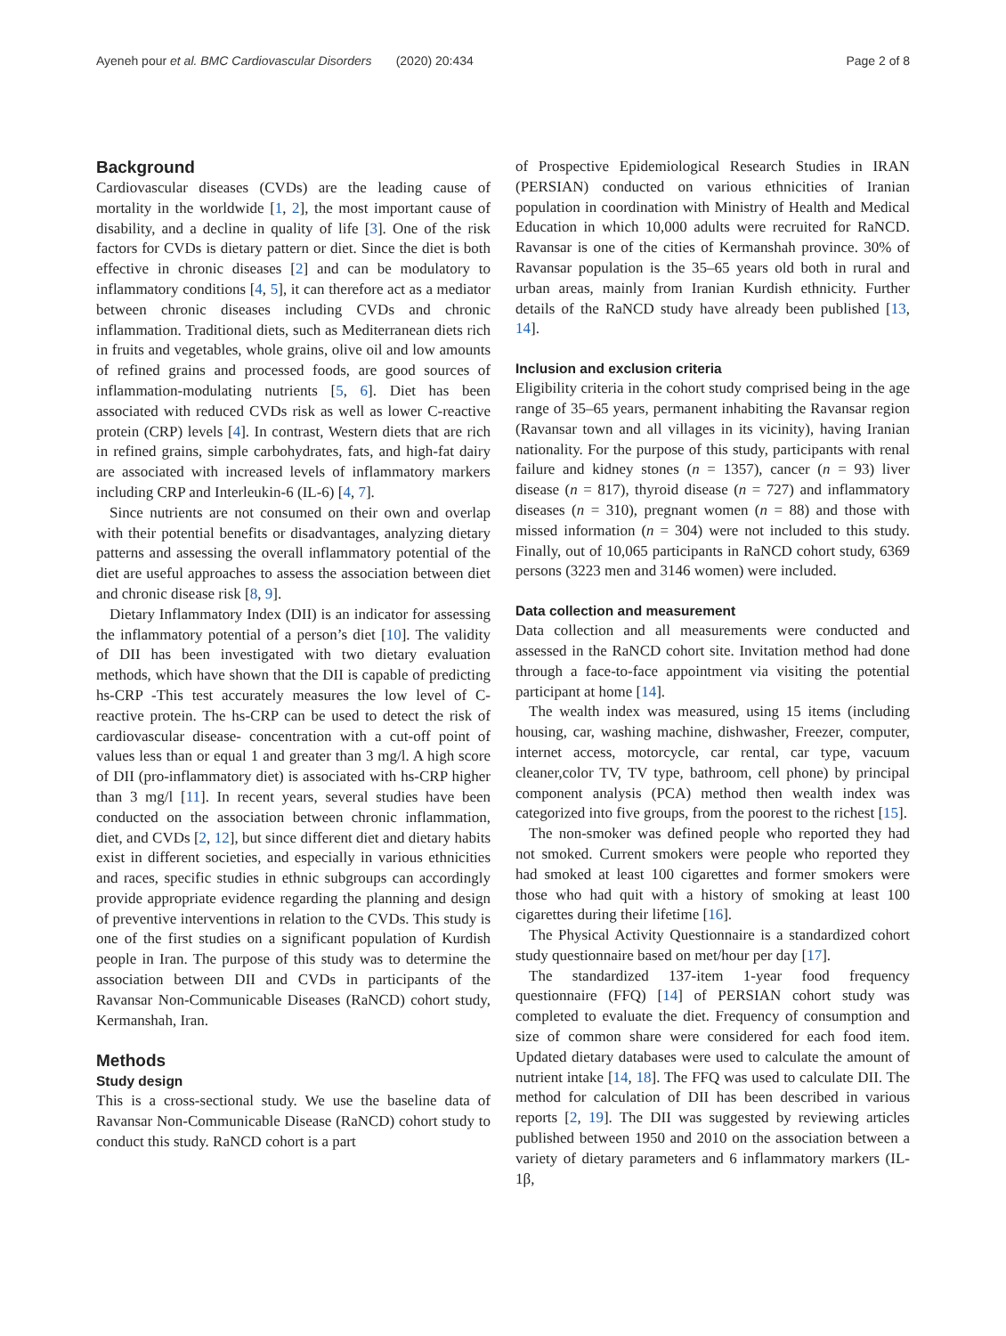Ayeneh pour et al. BMC Cardiovascular Disorders (2020) 20:434 Page 2 of 8
Background
Cardiovascular diseases (CVDs) are the leading cause of mortality in the worldwide [1, 2], the most important cause of disability, and a decline in quality of life [3]. One of the risk factors for CVDs is dietary pattern or diet. Since the diet is both effective in chronic diseases [2] and can be modulatory to inflammatory conditions [4, 5], it can therefore act as a mediator between chronic diseases including CVDs and chronic inflammation. Traditional diets, such as Mediterranean diets rich in fruits and vegetables, whole grains, olive oil and low amounts of refined grains and processed foods, are good sources of inflammation-modulating nutrients [5, 6]. Diet has been associated with reduced CVDs risk as well as lower C-reactive protein (CRP) levels [4]. In contrast, Western diets that are rich in refined grains, simple carbohydrates, fats, and high-fat dairy are associated with increased levels of inflammatory markers including CRP and Interleukin-6 (IL-6) [4, 7].
Since nutrients are not consumed on their own and overlap with their potential benefits or disadvantages, analyzing dietary patterns and assessing the overall inflammatory potential of the diet are useful approaches to assess the association between diet and chronic disease risk [8, 9].
Dietary Inflammatory Index (DII) is an indicator for assessing the inflammatory potential of a person’s diet [10]. The validity of DII has been investigated with two dietary evaluation methods, which have shown that the DII is capable of predicting hs-CRP -This test accurately measures the low level of C-reactive protein. The hs-CRP can be used to detect the risk of cardiovascular disease- concentration with a cut-off point of values less than or equal 1 and greater than 3 mg/l. A high score of DII (pro-inflammatory diet) is associated with hs-CRP higher than 3 mg/l [11]. In recent years, several studies have been conducted on the association between chronic inflammation, diet, and CVDs [2, 12], but since different diet and dietary habits exist in different societies, and especially in various ethnicities and races, specific studies in ethnic subgroups can accordingly provide appropriate evidence regarding the planning and design of preventive interventions in relation to the CVDs. This study is one of the first studies on a significant population of Kurdish people in Iran. The purpose of this study was to determine the association between DII and CVDs in participants of the Ravansar Non-Communicable Diseases (RaNCD) cohort study, Kermanshah, Iran.
Methods
Study design
This is a cross-sectional study. We use the baseline data of Ravansar Non-Communicable Disease (RaNCD) cohort study to conduct this study. RaNCD cohort is a part
of Prospective Epidemiological Research Studies in IRAN (PERSIAN) conducted on various ethnicities of Iranian population in coordination with Ministry of Health and Medical Education in which 10,000 adults were recruited for RaNCD. Ravansar is one of the cities of Kermanshah province. 30% of Ravansar population is the 35–65 years old both in rural and urban areas, mainly from Iranian Kurdish ethnicity. Further details of the RaNCD study have already been published [13, 14].
Inclusion and exclusion criteria
Eligibility criteria in the cohort study comprised being in the age range of 35–65 years, permanent inhabiting the Ravansar region (Ravansar town and all villages in its vicinity), having Iranian nationality. For the purpose of this study, participants with renal failure and kidney stones (n = 1357), cancer (n = 93) liver disease (n = 817), thyroid disease (n = 727) and inflammatory diseases (n = 310), pregnant women (n = 88) and those with missed information (n = 304) were not included to this study. Finally, out of 10,065 participants in RaNCD cohort study, 6369 persons (3223 men and 3146 women) were included.
Data collection and measurement
Data collection and all measurements were conducted and assessed in the RaNCD cohort site. Invitation method had done through a face-to-face appointment via visiting the potential participant at home [14].
The wealth index was measured, using 15 items (including housing, car, washing machine, dishwasher, Freezer, computer, internet access, motorcycle, car rental, car type, vacuum cleaner,color TV, TV type, bathroom, cell phone) by principal component analysis (PCA) method then wealth index was categorized into five groups, from the poorest to the richest [15].
The non-smoker was defined people who reported they had not smoked. Current smokers were people who reported they had smoked at least 100 cigarettes and former smokers were those who had quit with a history of smoking at least 100 cigarettes during their lifetime [16].
The Physical Activity Questionnaire is a standardized cohort study questionnaire based on met/hour per day [17].
The standardized 137-item 1-year food frequency questionnaire (FFQ) [14] of PERSIAN cohort study was completed to evaluate the diet. Frequency of consumption and size of common share were considered for each food item. Updated dietary databases were used to calculate the amount of nutrient intake [14, 18]. The FFQ was used to calculate DII. The method for calculation of DII has been described in various reports [2, 19]. The DII was suggested by reviewing articles published between 1950 and 2010 on the association between a variety of dietary parameters and 6 inflammatory markers (IL-1β,